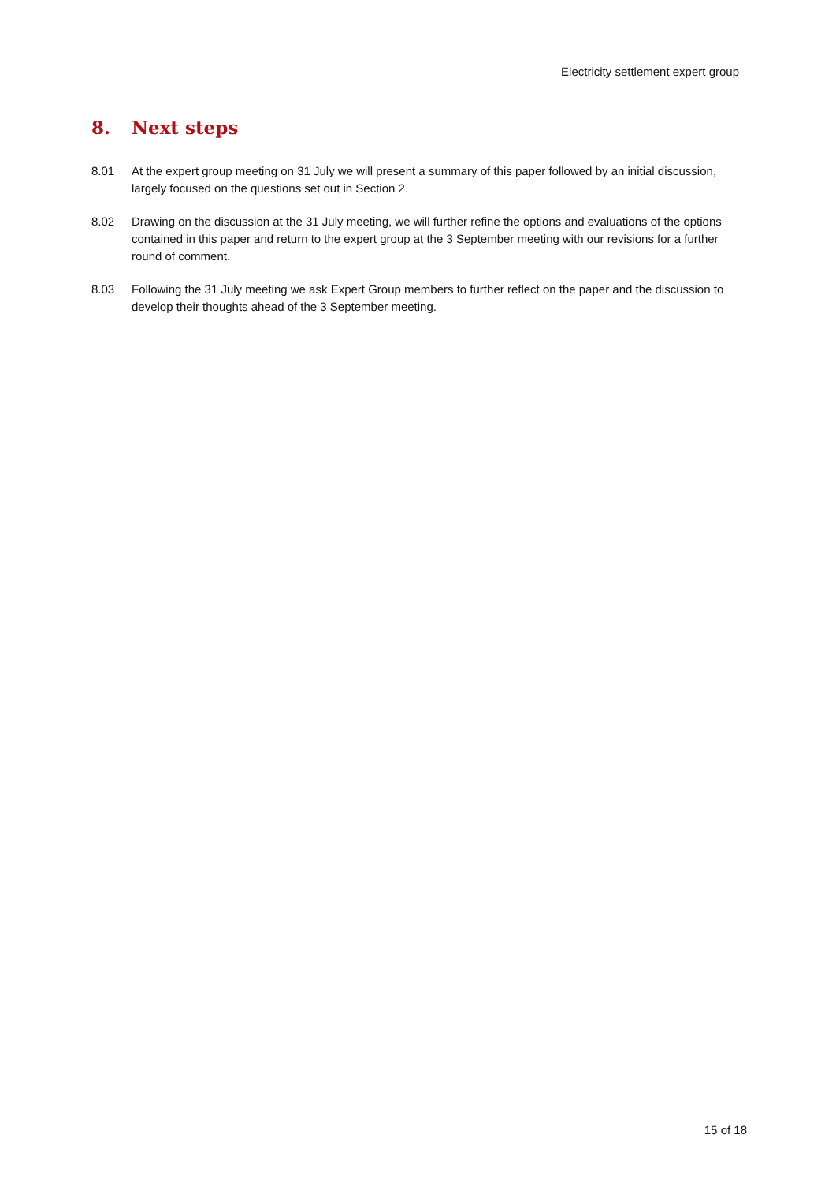Electricity settlement expert group
8. Next steps
8.01 At the expert group meeting on 31 July we will present a summary of this paper followed by an initial discussion, largely focused on the questions set out in Section 2.
8.02 Drawing on the discussion at the 31 July meeting, we will further refine the options and evaluations of the options contained in this paper and return to the expert group at the 3 September meeting with our revisions for a further round of comment.
8.03 Following the 31 July meeting we ask Expert Group members to further reflect on the paper and the discussion to develop their thoughts ahead of the 3 September meeting.
15 of 18